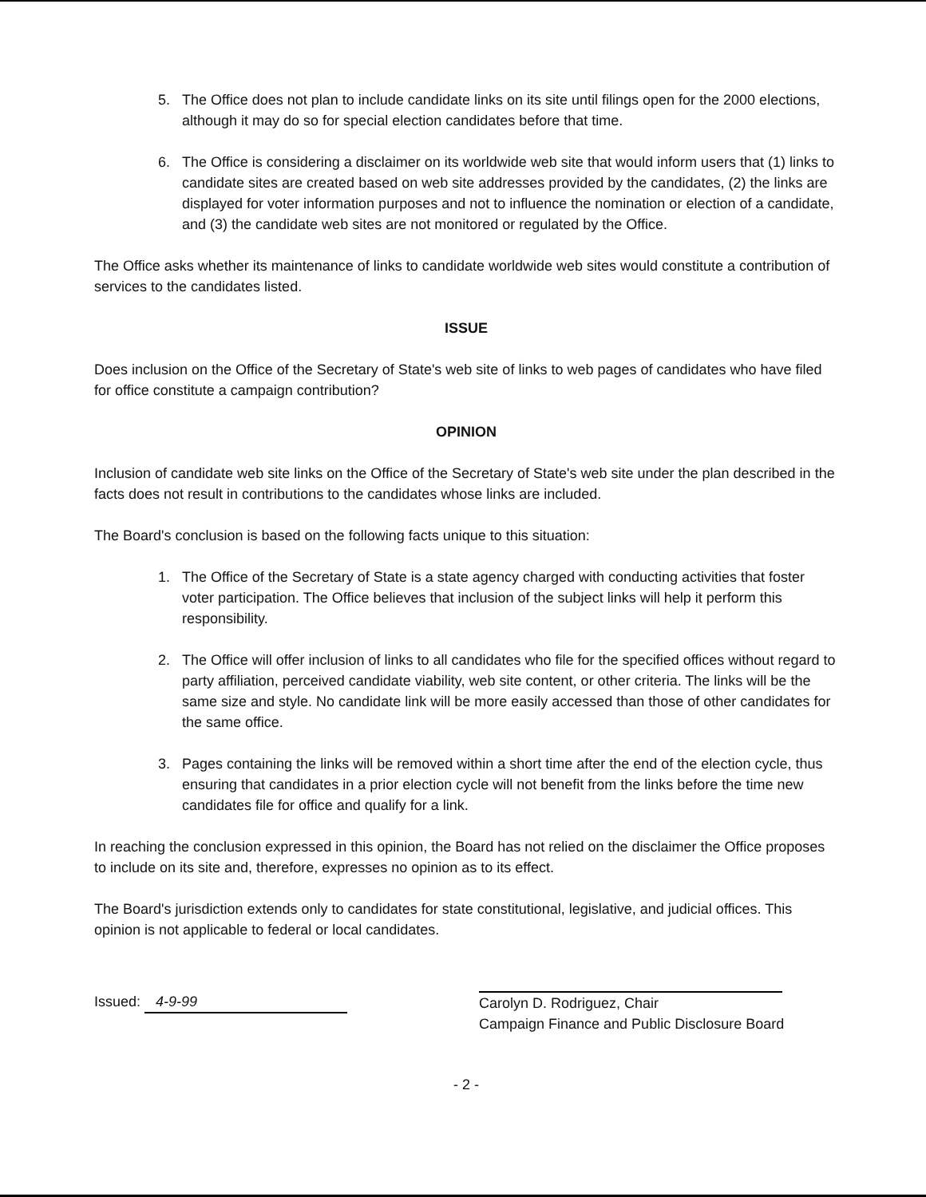5. The Office does not plan to include candidate links on its site until filings open for the 2000 elections, although it may do so for special election candidates before that time.
6. The Office is considering a disclaimer on its worldwide web site that would inform users that (1) links to candidate sites are created based on web site addresses provided by the candidates, (2) the links are displayed for voter information purposes and not to influence the nomination or election of a candidate, and (3) the candidate web sites are not monitored or regulated by the Office.
The Office asks whether its maintenance of links to candidate worldwide web sites would constitute a contribution of services to the candidates listed.
ISSUE
Does inclusion on the Office of the Secretary of State's web site of links to web pages of candidates who have filed for office constitute a campaign contribution?
OPINION
Inclusion of candidate web site links on the Office of the Secretary of State's web site under the plan described in the facts does not result in contributions to the candidates whose links are included.
The Board's conclusion is based on the following facts unique to this situation:
1. The Office of the Secretary of State is a state agency charged with conducting activities that foster voter participation. The Office believes that inclusion of the subject links will help it perform this responsibility.
2. The Office will offer inclusion of links to all candidates who file for the specified offices without regard to party affiliation, perceived candidate viability, web site content, or other criteria. The links will be the same size and style. No candidate link will be more easily accessed than those of other candidates for the same office.
3. Pages containing the links will be removed within a short time after the end of the election cycle, thus ensuring that candidates in a prior election cycle will not benefit from the links before the time new candidates file for office and qualify for a link.
In reaching the conclusion expressed in this opinion, the Board has not relied on the disclaimer the Office proposes to include on its site and, therefore, expresses no opinion as to its effect.
The Board's jurisdiction extends only to candidates for state constitutional, legislative, and judicial offices. This opinion is not applicable to federal or local candidates.
Issued: 4-9-99
Carolyn D. Rodriguez, Chair
Campaign Finance and Public Disclosure Board
- 2 -